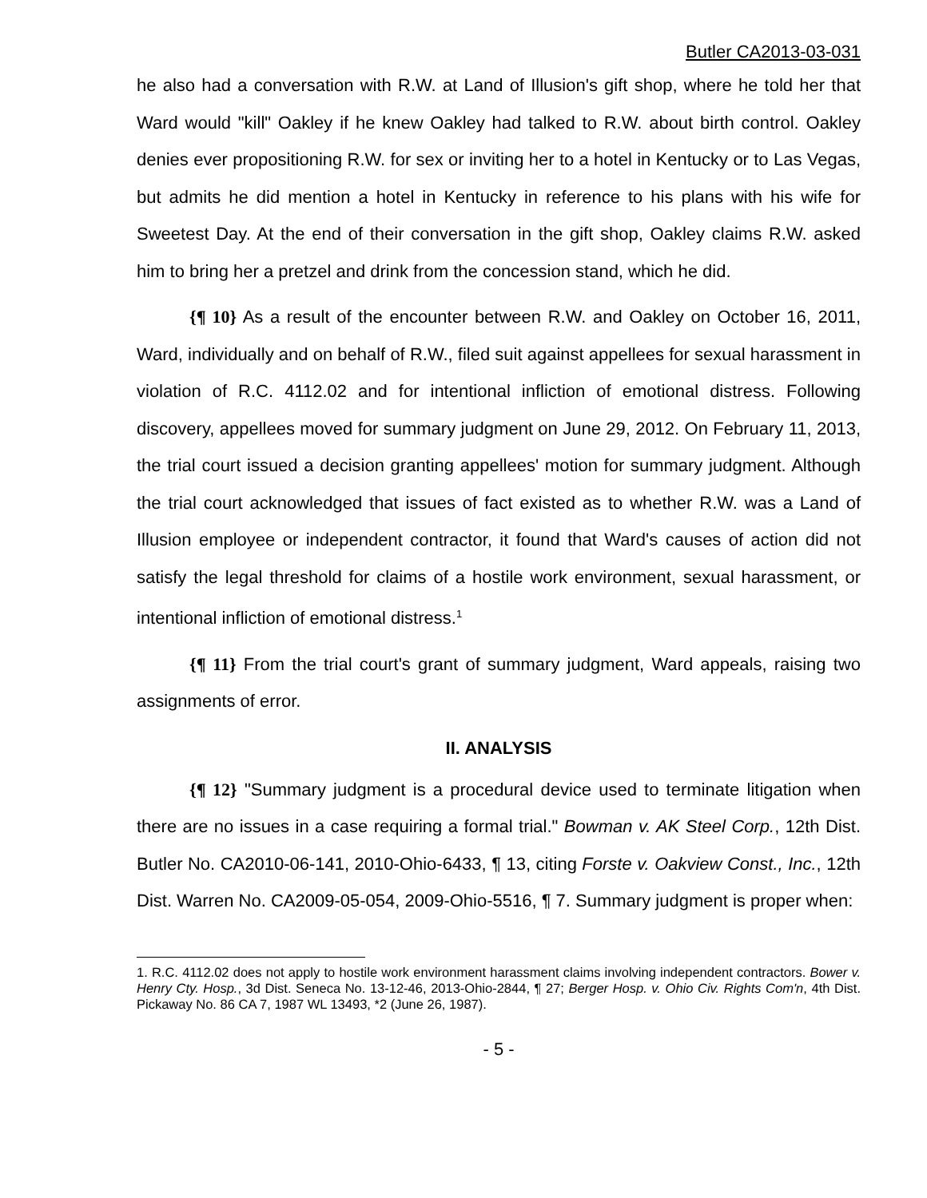Butler CA2013-03-031
he also had a conversation with R.W. at Land of Illusion's gift shop, where he told her that Ward would "kill" Oakley if he knew Oakley had talked to R.W. about birth control. Oakley denies ever propositioning R.W. for sex or inviting her to a hotel in Kentucky or to Las Vegas, but admits he did mention a hotel in Kentucky in reference to his plans with his wife for Sweetest Day. At the end of their conversation in the gift shop, Oakley claims R.W. asked him to bring her a pretzel and drink from the concession stand, which he did.
{¶ 10} As a result of the encounter between R.W. and Oakley on October 16, 2011, Ward, individually and on behalf of R.W., filed suit against appellees for sexual harassment in violation of R.C. 4112.02 and for intentional infliction of emotional distress. Following discovery, appellees moved for summary judgment on June 29, 2012. On February 11, 2013, the trial court issued a decision granting appellees' motion for summary judgment. Although the trial court acknowledged that issues of fact existed as to whether R.W. was a Land of Illusion employee or independent contractor, it found that Ward's causes of action did not satisfy the legal threshold for claims of a hostile work environment, sexual harassment, or intentional infliction of emotional distress.<sup>1</sup>
{¶ 11} From the trial court's grant of summary judgment, Ward appeals, raising two assignments of error.
II. ANALYSIS
{¶ 12} "Summary judgment is a procedural device used to terminate litigation when there are no issues in a case requiring a formal trial." Bowman v. AK Steel Corp., 12th Dist. Butler No. CA2010-06-141, 2010-Ohio-6433, ¶ 13, citing Forste v. Oakview Const., Inc., 12th Dist. Warren No. CA2009-05-054, 2009-Ohio-5516, ¶ 7. Summary judgment is proper when:
1. R.C. 4112.02 does not apply to hostile work environment harassment claims involving independent contractors. Bower v. Henry Cty. Hosp., 3d Dist. Seneca No. 13-12-46, 2013-Ohio-2844, ¶ 27; Berger Hosp. v. Ohio Civ. Rights Com'n, 4th Dist. Pickaway No. 86 CA 7, 1987 WL 13493, *2 (June 26, 1987).
- 5 -